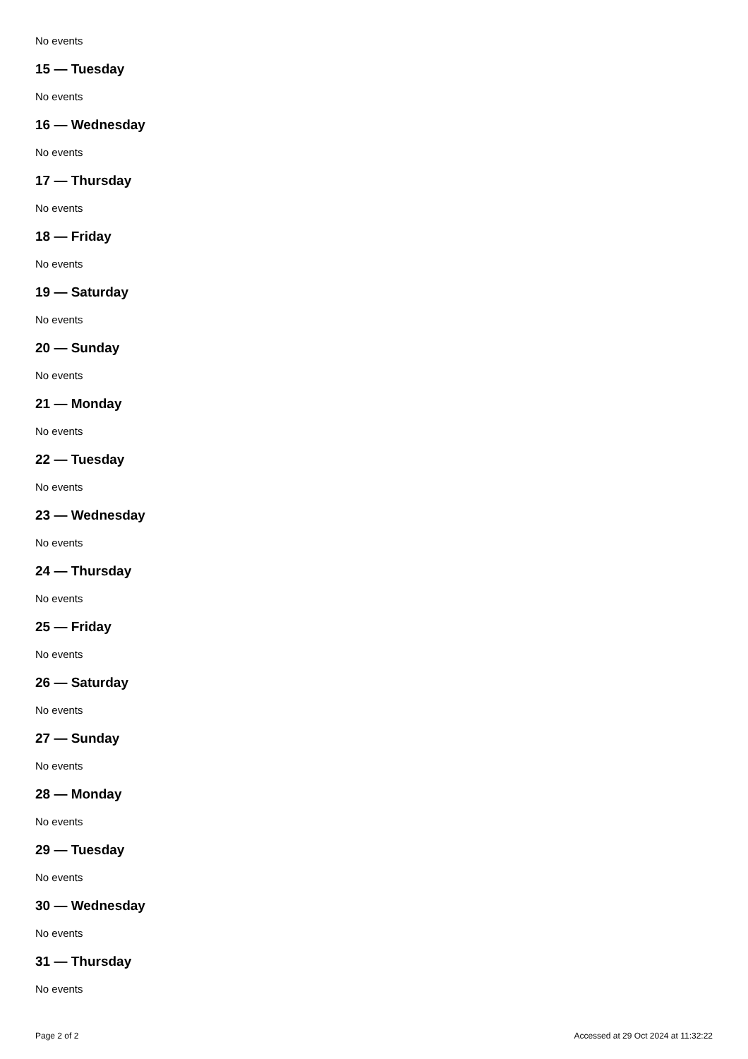No events
15 — Tuesday
No events
16 — Wednesday
No events
17 — Thursday
No events
18 — Friday
No events
19 — Saturday
No events
20 — Sunday
No events
21 — Monday
No events
22 — Tuesday
No events
23 — Wednesday
No events
24 — Thursday
No events
25 — Friday
No events
26 — Saturday
No events
27 — Sunday
No events
28 — Monday
No events
29 — Tuesday
No events
30 — Wednesday
No events
31 — Thursday
No events
Page 2 of 2 Accessed at 29 Oct 2024 at 11:32:22